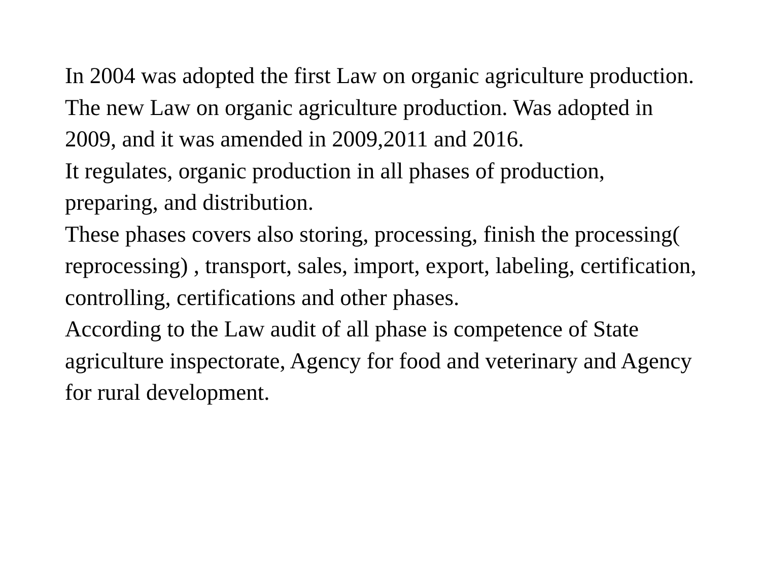In 2004 was adopted the first Law on organic agriculture production.
The new Law on organic agriculture production. Was adopted in 2009, and it was amended in 2009,2011 and 2016.
It regulates, organic production in all phases of production, preparing, and distribution.
These phases covers also storing, processing, finish the processing( reprocessing) , transport, sales, import, export, labeling, certification, controlling, certifications and other phases.
According to the Law audit of all phase is competence of State agriculture inspectorate, Agency for food and veterinary and Agency for rural development.